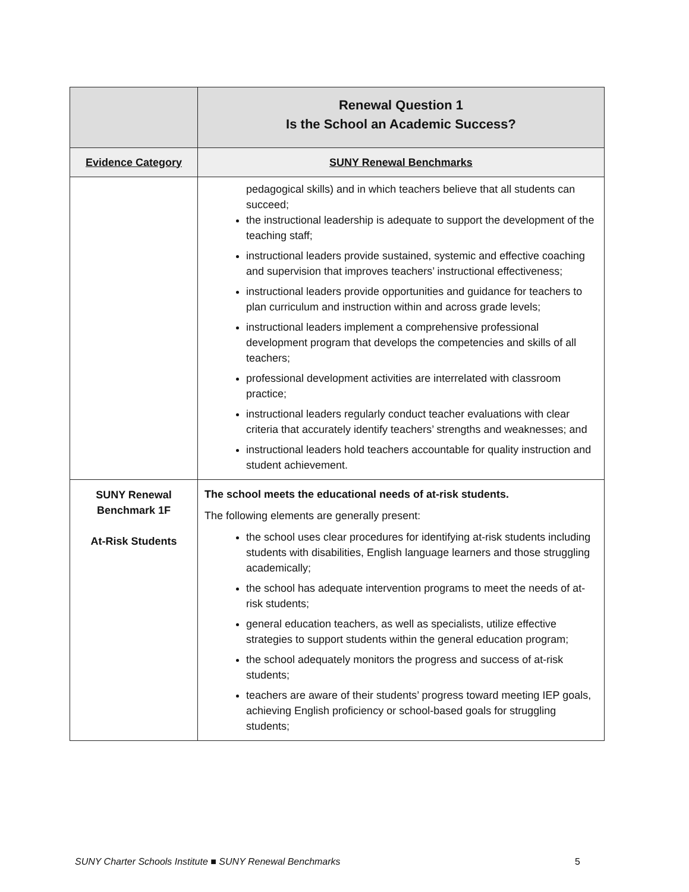| | Renewal Question 1 Is the School an Academic Success? |
| --- | --- |
| Evidence Category | SUNY Renewal Benchmarks |
| | pedagogical skills) and in which teachers believe that all students can succeed; the instructional leadership is adequate to support the development of the teaching staff; instructional leaders provide sustained, systemic and effective coaching and supervision that improves teachers’ instructional effectiveness; instructional leaders provide opportunities and guidance for teachers to plan curriculum and instruction within and across grade levels; instructional leaders implement a comprehensive professional development program that develops the competencies and skills of all teachers; professional development activities are interrelated with classroom practice; instructional leaders regularly conduct teacher evaluations with clear criteria that accurately identify teachers’ strengths and weaknesses; and instructional leaders hold teachers accountable for quality instruction and student achievement. |
| SUNY Renewal Benchmark 1F At-Risk Students | The school meets the educational needs of at-risk students. The following elements are generally present: the school uses clear procedures for identifying at-risk students including students with disabilities, English language learners and those struggling academically; the school has adequate intervention programs to meet the needs of at-risk students; general education teachers, as well as specialists, utilize effective strategies to support students within the general education program; the school adequately monitors the progress and success of at-risk students; teachers are aware of their students’ progress toward meeting IEP goals, achieving English proficiency or school-based goals for struggling students; |
SUNY Charter Schools Institute ■ SUNY Renewal Benchmarks 5